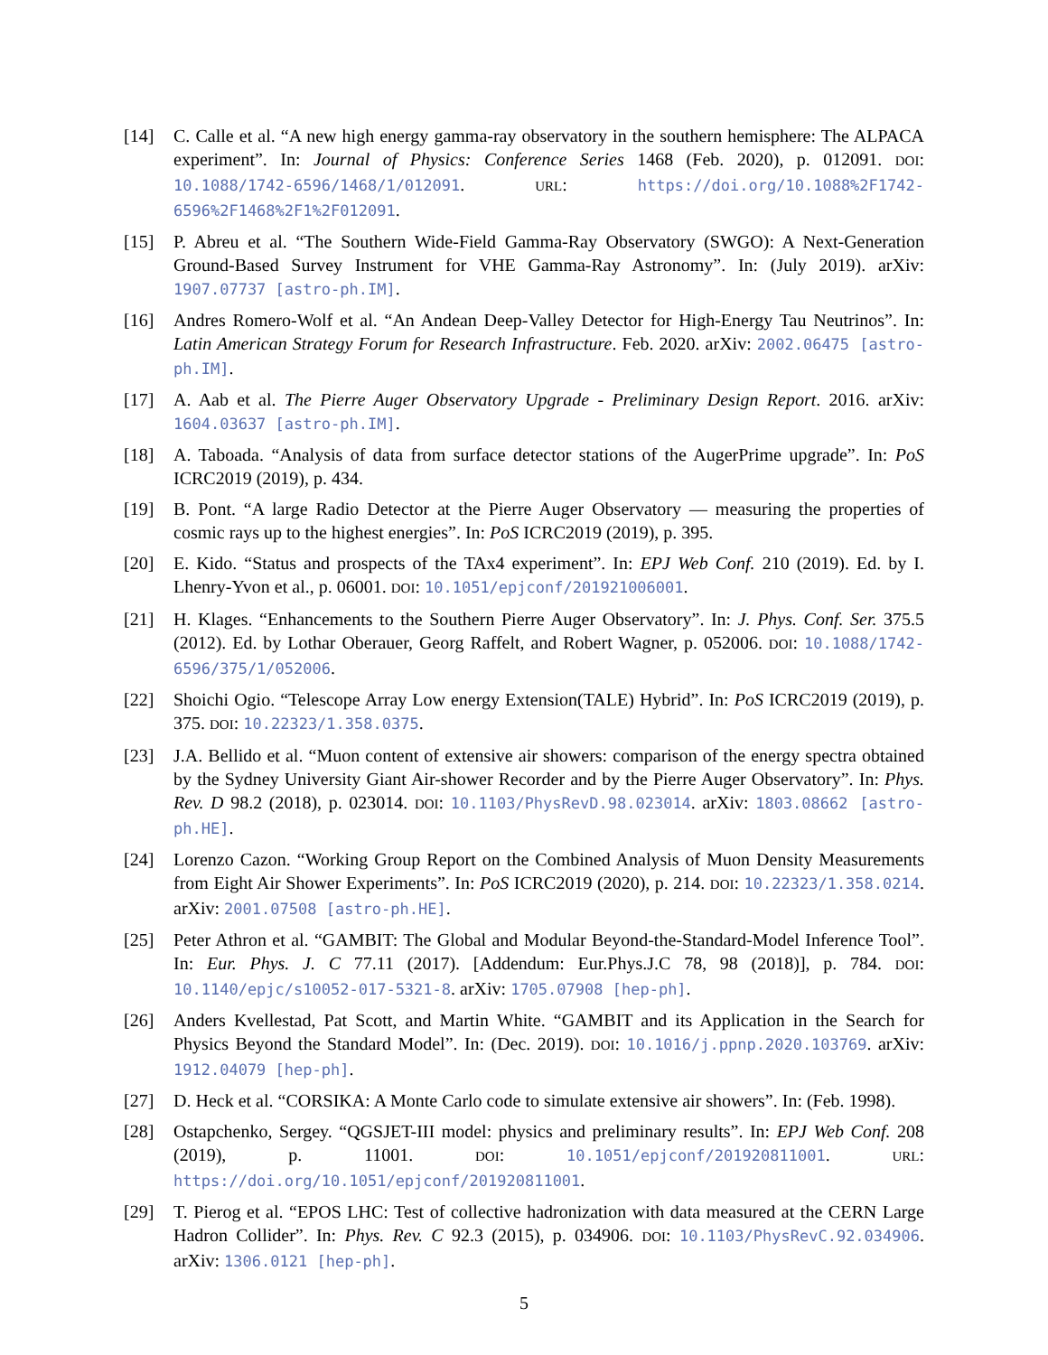[14] C. Calle et al. “A new high energy gamma-ray observatory in the southern hemisphere: The ALPACA experiment”. In: Journal of Physics: Conference Series 1468 (Feb. 2020), p. 012091. DOI: 10.1088/1742-6596/1468/1/012091. URL: https://doi.org/10.1088%2F1742-6596%2F1468%2F1%2F012091.
[15] P. Abreu et al. “The Southern Wide-Field Gamma-Ray Observatory (SWGO): A Next-Generation Ground-Based Survey Instrument for VHE Gamma-Ray Astronomy”. In: (July 2019). arXiv: 1907.07737 [astro-ph.IM].
[16] Andres Romero-Wolf et al. “An Andean Deep-Valley Detector for High-Energy Tau Neutrinos”. In: Latin American Strategy Forum for Research Infrastructure. Feb. 2020. arXiv: 2002.06475 [astro-ph.IM].
[17] A. Aab et al. The Pierre Auger Observatory Upgrade - Preliminary Design Report. 2016. arXiv: 1604.03637 [astro-ph.IM].
[18] A. Taboada. “Analysis of data from surface detector stations of the AugerPrime upgrade”. In: PoS ICRC2019 (2019), p. 434.
[19] B. Pont. “A large Radio Detector at the Pierre Auger Observatory — measuring the properties of cosmic rays up to the highest energies”. In: PoS ICRC2019 (2019), p. 395.
[20] E. Kido. “Status and prospects of the TAx4 experiment”. In: EPJ Web Conf. 210 (2019). Ed. by I. Lhenry-Yvon et al., p. 06001. DOI: 10.1051/epjconf/201921006001.
[21] H. Klages. “Enhancements to the Southern Pierre Auger Observatory”. In: J. Phys. Conf. Ser. 375.5 (2012). Ed. by Lothar Oberauer, Georg Raffelt, and Robert Wagner, p. 052006. DOI: 10.1088/1742-6596/375/1/052006.
[22] Shoichi Ogio. “Telescope Array Low energy Extension(TALE) Hybrid”. In: PoS ICRC2019 (2019), p. 375. DOI: 10.22323/1.358.0375.
[23] J.A. Bellido et al. “Muon content of extensive air showers: comparison of the energy spectra obtained by the Sydney University Giant Air-shower Recorder and by the Pierre Auger Observatory”. In: Phys. Rev. D 98.2 (2018), p. 023014. DOI: 10.1103/PhysRevD.98.023014. arXiv: 1803.08662 [astro-ph.HE].
[24] Lorenzo Cazon. “Working Group Report on the Combined Analysis of Muon Density Measurements from Eight Air Shower Experiments”. In: PoS ICRC2019 (2020), p. 214. DOI: 10.22323/1.358.0214. arXiv: 2001.07508 [astro-ph.HE].
[25] Peter Athron et al. “GAMBIT: The Global and Modular Beyond-the-Standard-Model Inference Tool”. In: Eur. Phys. J. C 77.11 (2017). [Addendum: Eur.Phys.J.C 78, 98 (2018)], p. 784. DOI: 10.1140/epjc/s10052-017-5321-8. arXiv: 1705.07908 [hep-ph].
[26] Anders Kvellestad, Pat Scott, and Martin White. “GAMBIT and its Application in the Search for Physics Beyond the Standard Model”. In: (Dec. 2019). DOI: 10.1016/j.ppnp.2020.103769. arXiv: 1912.04079 [hep-ph].
[27] D. Heck et al. “CORSIKA: A Monte Carlo code to simulate extensive air showers”. In: (Feb. 1998).
[28] Ostapchenko, Sergey. “QGSJET-III model: physics and preliminary results”. In: EPJ Web Conf. 208 (2019), p. 11001. DOI: 10.1051/epjconf/201920811001. URL: https://doi.org/10.1051/epjconf/201920811001.
[29] T. Pierog et al. “EPOS LHC: Test of collective hadronization with data measured at the CERN Large Hadron Collider”. In: Phys. Rev. C 92.3 (2015), p. 034906. DOI: 10.1103/PhysRevC.92.034906. arXiv: 1306.0121 [hep-ph].
5